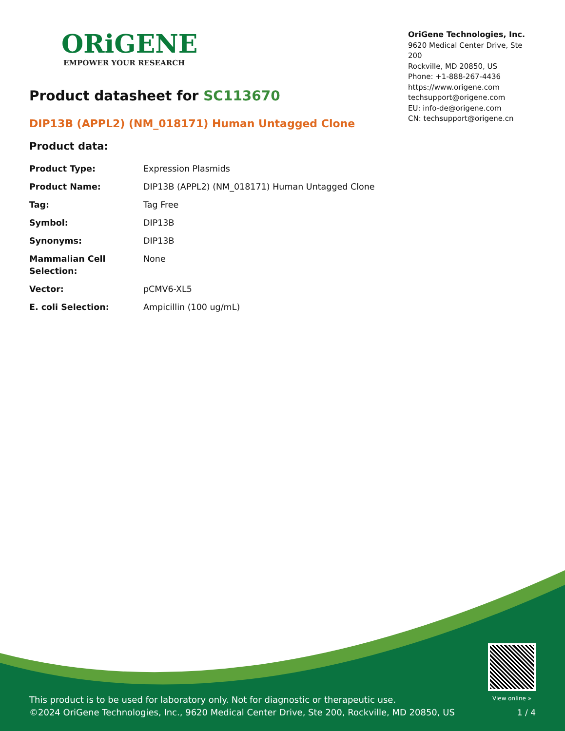ORiGENE
EMPOWER YOUR RESEARCH
OriGene Technologies, Inc.
9620 Medical Center Drive, Ste 200
Rockville, MD 20850, US
Phone: +1-888-267-4436
https://www.origene.com
techsupport@origene.com
EU: info-de@origene.com
CN: techsupport@origene.cn
Product datasheet for SC113670
DIP13B (APPL2) (NM_018171) Human Untagged Clone
Product data:
| Product Type: | Expression Plasmids |
| Product Name: | DIP13B (APPL2) (NM_018171) Human Untagged Clone |
| Tag: | Tag Free |
| Symbol: | DIP13B |
| Synonyms: | DIP13B |
| Mammalian Cell Selection: | None |
| Vector: | pCMV6-XL5 |
| E. coli Selection: | Ampicillin (100 ug/mL) |
This product is to be used for laboratory only. Not for diagnostic or therapeutic use.
©2024 OriGene Technologies, Inc., 9620 Medical Center Drive, Ste 200, Rockville, MD 20850, US
View online »
1 / 4